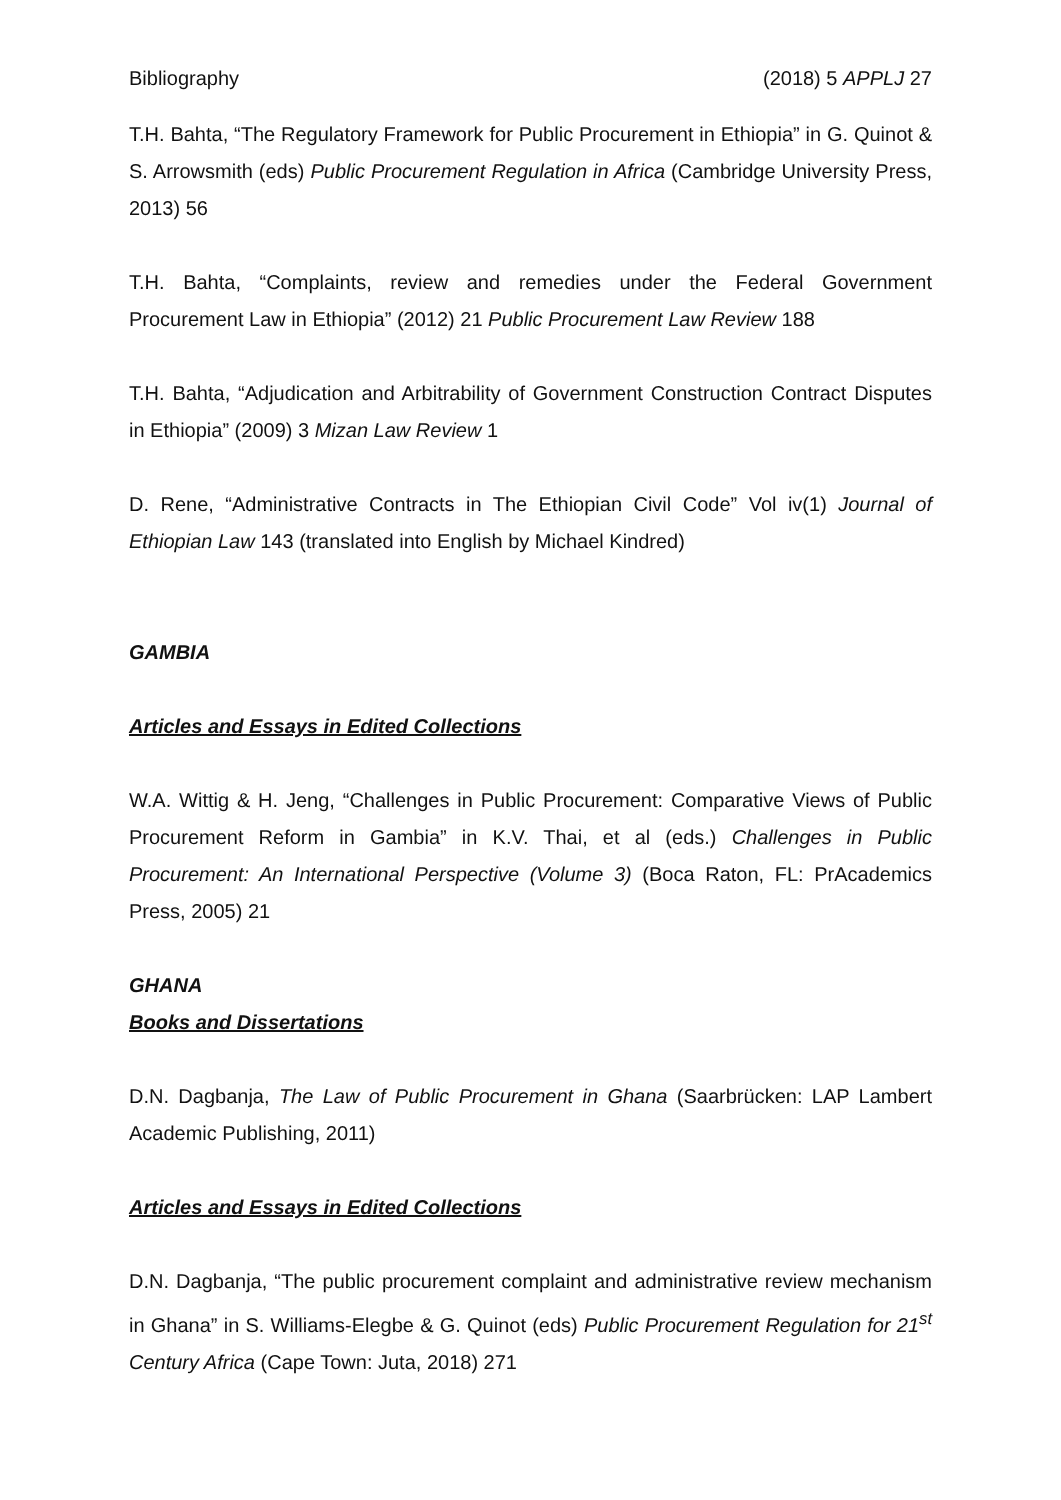Bibliography (2018) 5 APPLJ 27
T.H. Bahta, “The Regulatory Framework for Public Procurement in Ethiopia” in G. Quinot & S. Arrowsmith (eds) Public Procurement Regulation in Africa (Cambridge University Press, 2013) 56
T.H. Bahta, “Complaints, review and remedies under the Federal Government Procurement Law in Ethiopia” (2012) 21 Public Procurement Law Review 188
T.H. Bahta, “Adjudication and Arbitrability of Government Construction Contract Disputes in Ethiopia” (2009) 3 Mizan Law Review 1
D. Rene, “Administrative Contracts in The Ethiopian Civil Code” Vol iv(1) Journal of Ethiopian Law 143 (translated into English by Michael Kindred)
GAMBIA
Articles and Essays in Edited Collections
W.A. Wittig & H. Jeng, “Challenges in Public Procurement: Comparative Views of Public Procurement Reform in Gambia” in K.V. Thai, et al (eds.) Challenges in Public Procurement: An International Perspective (Volume 3) (Boca Raton, FL: PrAcademics Press, 2005) 21
GHANA
Books and Dissertations
D.N. Dagbanja, The Law of Public Procurement in Ghana (Saarbrücken: LAP Lambert Academic Publishing, 2011)
Articles and Essays in Edited Collections
D.N. Dagbanja, “The public procurement complaint and administrative review mechanism in Ghana” in S. Williams-Elegbe & G. Quinot (eds) Public Procurement Regulation for 21<sup>st</sup> Century Africa (Cape Town: Juta, 2018) 271